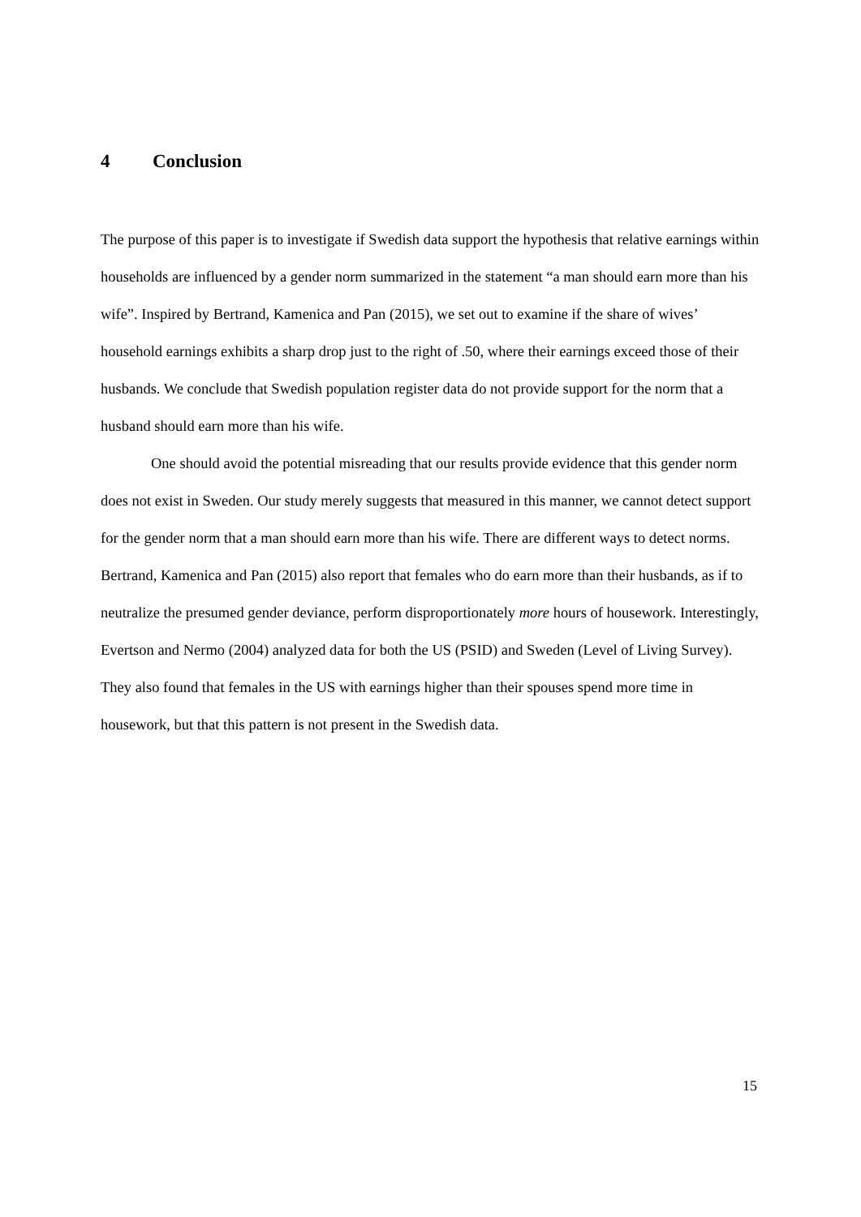4 Conclusion
The purpose of this paper is to investigate if Swedish data support the hypothesis that relative earnings within households are influenced by a gender norm summarized in the statement “a man should earn more than his wife”. Inspired by Bertrand, Kamenica and Pan (2015), we set out to examine if the share of wives’ household earnings exhibits a sharp drop just to the right of .50, where their earnings exceed those of their husbands. We conclude that Swedish population register data do not provide support for the norm that a husband should earn more than his wife.
One should avoid the potential misreading that our results provide evidence that this gender norm does not exist in Sweden. Our study merely suggests that measured in this manner, we cannot detect support for the gender norm that a man should earn more than his wife. There are different ways to detect norms. Bertrand, Kamenica and Pan (2015) also report that females who do earn more than their husbands, as if to neutralize the presumed gender deviance, perform disproportionately more hours of housework. Interestingly, Evertson and Nermo (2004) analyzed data for both the US (PSID) and Sweden (Level of Living Survey). They also found that females in the US with earnings higher than their spouses spend more time in housework, but that this pattern is not present in the Swedish data.
15